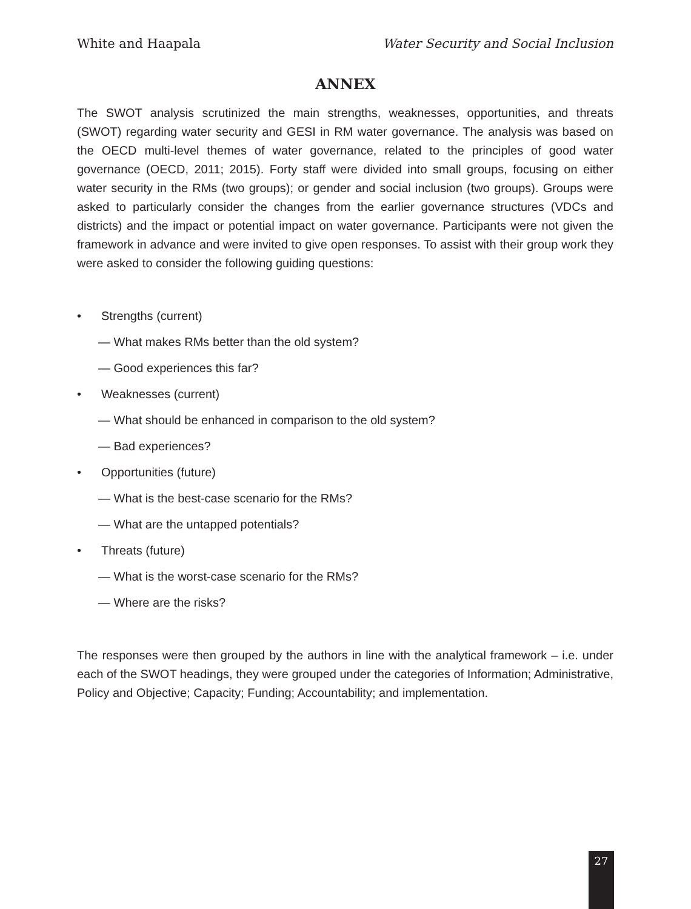White and Haapala Water Security and Social Inclusion
ANNEX
The SWOT analysis scrutinized the main strengths, weaknesses, opportunities, and threats (SWOT) regarding water security and GESI in RM water governance. The analysis was based on the OECD multi-level themes of water governance, related to the principles of good water governance (OECD, 2011; 2015). Forty staff were divided into small groups, focusing on either water security in the RMs (two groups); or gender and social inclusion (two groups). Groups were asked to particularly consider the changes from the earlier governance structures (VDCs and districts) and the impact or potential impact on water governance. Participants were not given the framework in advance and were invited to give open responses. To assist with their group work they were asked to consider the following guiding questions:
• Strengths (current)
— What makes RMs better than the old system?
— Good experiences this far?
• Weaknesses (current)
— What should be enhanced in comparison to the old system?
— Bad experiences?
• Opportunities (future)
— What is the best-case scenario for the RMs?
— What are the untapped potentials?
• Threats (future)
— What is the worst-case scenario for the RMs?
— Where are the risks?
The responses were then grouped by the authors in line with the analytical framework – i.e. under each of the SWOT headings, they were grouped under the categories of Information; Administrative, Policy and Objective; Capacity; Funding; Accountability; and implementation.
27